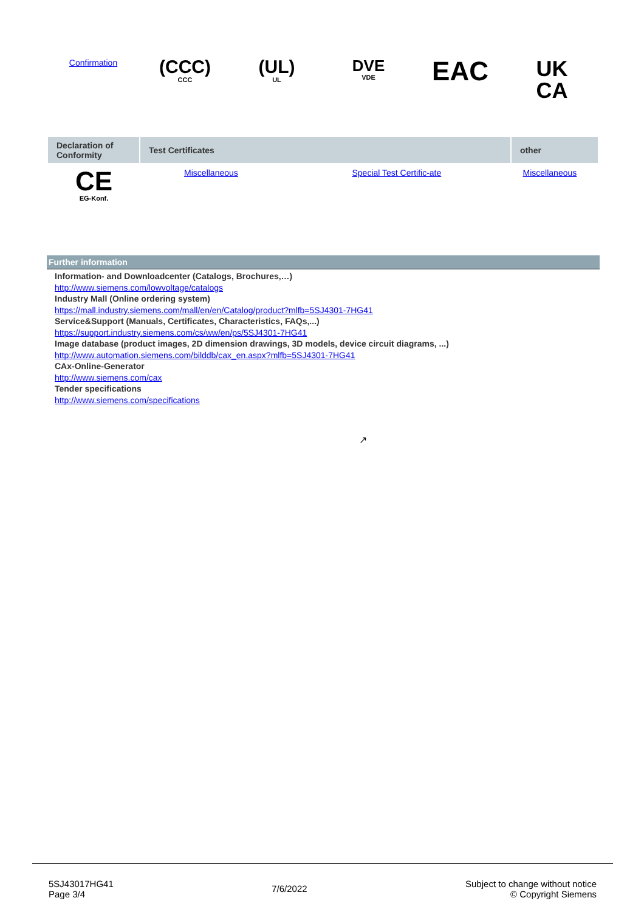Confirmation
(CCC)
CCC
(UL)
UL
DVE
VDE
EAC
UK
CA
| Declaration of Conformity | Test Certificates | | other | |
| --- | --- | --- | --- | --- |
| CE EG-Konf. | Miscellaneous | Special Test Certific-ate | Miscellaneous | |
Further information
Information- and Downloadcenter (Catalogs, Brochures,…)
http://www.siemens.com/lowvoltage/catalogs
Industry Mall (Online ordering system)
https://mall.industry.siemens.com/mall/en/en/Catalog/product?mlfb=5SJ4301-7HG41
Service&Support (Manuals, Certificates, Characteristics, FAQs,...)
https://support.industry.siemens.com/cs/ww/en/ps/5SJ4301-7HG41
Image database (product images, 2D dimension drawings, 3D models, device circuit diagrams, ...)
http://www.automation.siemens.com/bilddb/cax_en.aspx?mlfb=5SJ4301-7HG41
CAx-Online-Generator
http://www.siemens.com/cax
Tender specifications
http://www.siemens.com/specifications
↗
5SJ43017HG41
Page 3/4
7/6/2022
Subject to change without notice
© Copyright Siemens